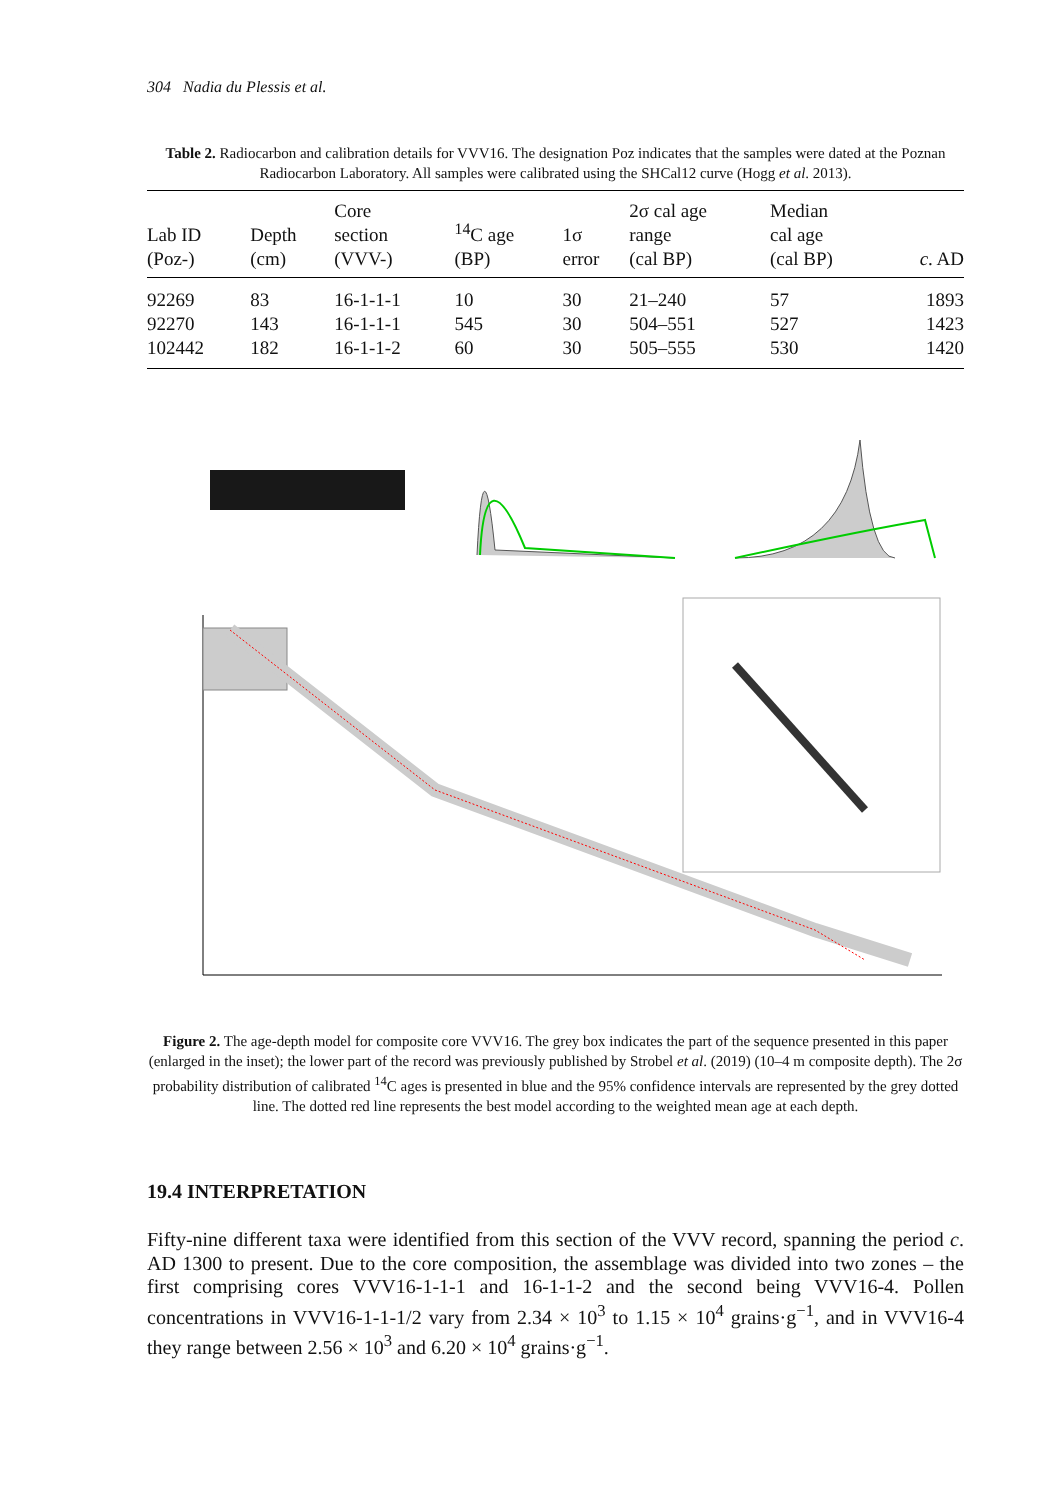304 Nadia du Plessis et al.
Table 2. Radiocarbon and calibration details for VVV16. The designation Poz indicates that the samples were dated at the Poznan Radiocarbon Laboratory. All samples were calibrated using the SHCal12 curve (Hogg et al. 2013).
| Lab ID (Poz-) | Depth (cm) | Core section (VVV-) | <sup>14</sup>C age (BP) | 1σ error | 2σ cal age range (cal BP) | Median cal age (cal BP) | c . AD |
| --- | --- | --- | --- | --- | --- | --- | --- |
| 92269 | 83 | 16-1-1-1 | 10 | 30 | 21–240 | 57 | 1893 |
| 92270 | 143 | 16-1-1-1 | 545 | 30 | 504–551 | 527 | 1423 |
| 102442 | 182 | 16-1-1-2 | 60 | 30 | 505–555 | 530 | 1420 |
Figure 2. The age-depth model for composite core VVV16. The grey box indicates the part of the sequence presented in this paper (enlarged in the inset); the lower part of the record was previously published by Strobel et al. (2019) (10–4 m composite depth). The 2σ probability distribution of calibrated <sup>14</sup>C ages is presented in blue and the 95% confidence intervals are represented by the grey dotted line. The dotted red line represents the best model according to the weighted mean age at each depth.
19.4 INTERPRETATION
Fifty-nine different taxa were identified from this section of the VVV record, spanning the period c. AD 1300 to present. Due to the core composition, the assemblage was divided into two zones – the first comprising cores VVV16-1-1-1 and 16-1-1-2 and the second being VVV16-4. Pollen concentrations in VVV16-1-1-1/2 vary from 2.34 × 10<sup>3</sup> to 1.15 × 10<sup>4</sup> grains·g<sup>−1</sup>, and in VVV16-4 they range between 2.56 × 10<sup>3</sup> and 6.20 × 10<sup>4</sup> grains·g<sup>−1</sup>.